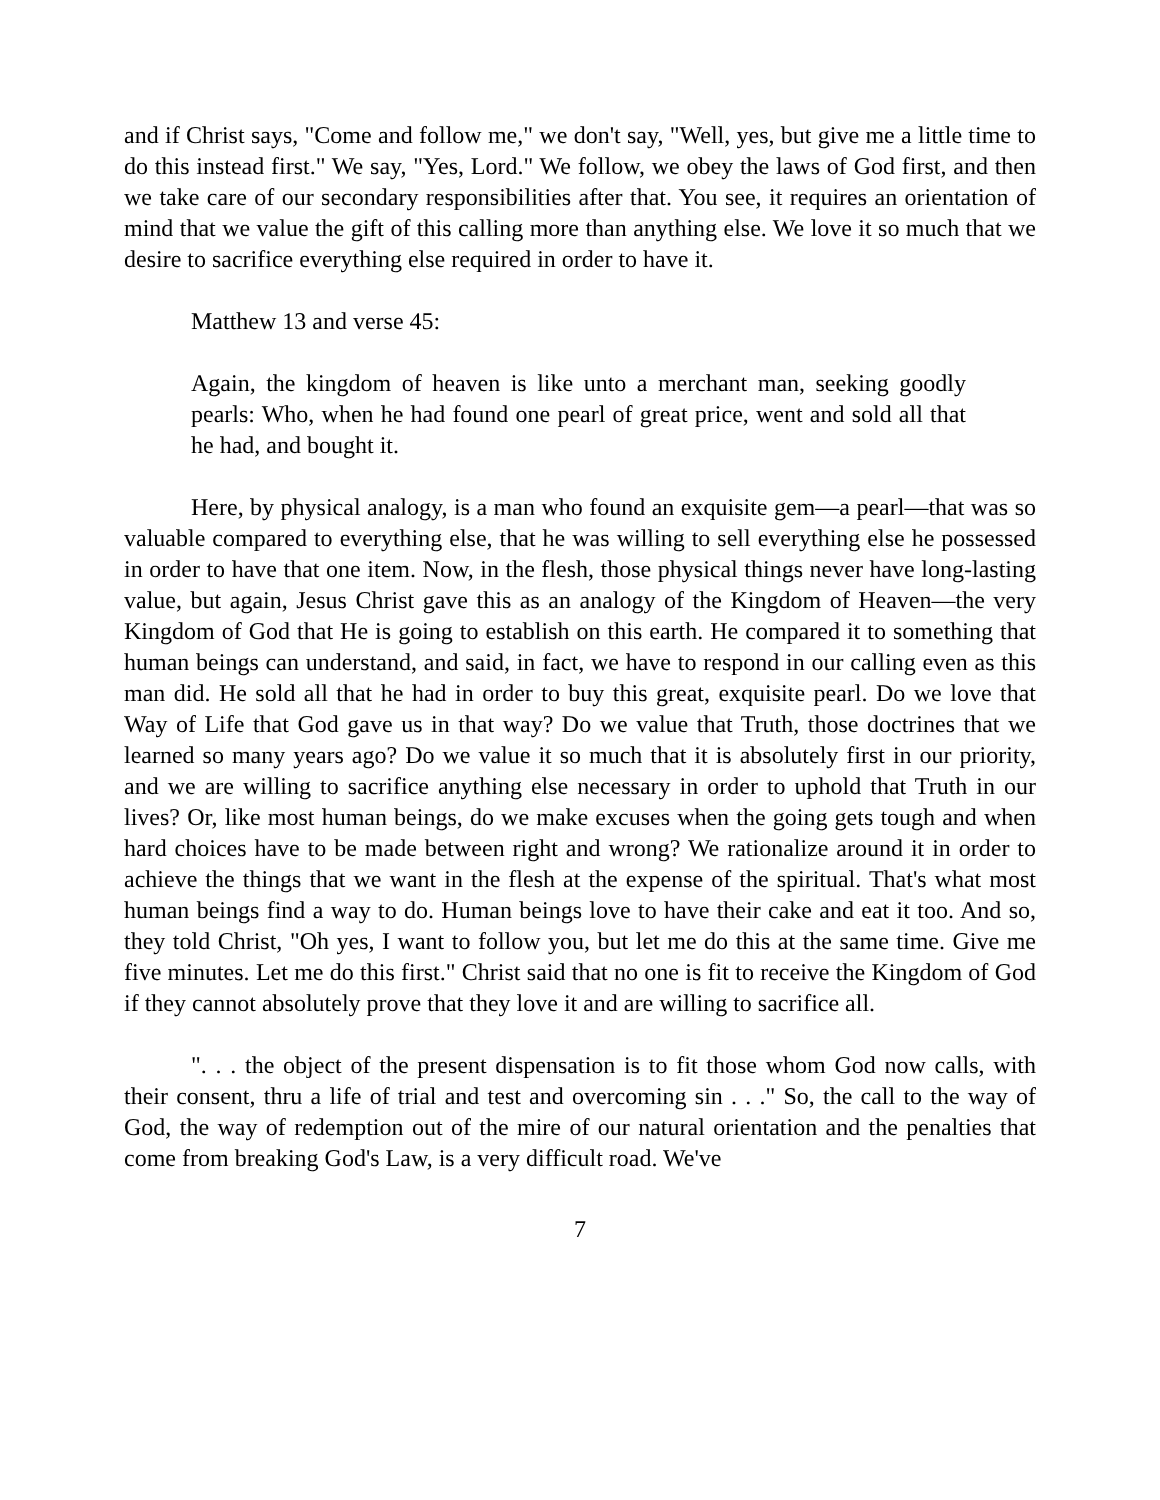and if Christ says, "Come and follow me," we don't say, "Well, yes, but give me a little time to do this instead first." We say, "Yes, Lord." We follow, we obey the laws of God first, and then we take care of our secondary responsibilities after that. You see, it requires an orientation of mind that we value the gift of this calling more than anything else. We love it so much that we desire to sacrifice everything else required in order to have it.
Matthew 13 and verse 45:
Again, the kingdom of heaven is like unto a merchant man, seeking goodly pearls: Who, when he had found one pearl of great price, went and sold all that he had, and bought it.
Here, by physical analogy, is a man who found an exquisite gem—a pearl—that was so valuable compared to everything else, that he was willing to sell everything else he possessed in order to have that one item. Now, in the flesh, those physical things never have long-lasting value, but again, Jesus Christ gave this as an analogy of the Kingdom of Heaven—the very Kingdom of God that He is going to establish on this earth. He compared it to something that human beings can understand, and said, in fact, we have to respond in our calling even as this man did. He sold all that he had in order to buy this great, exquisite pearl. Do we love that Way of Life that God gave us in that way? Do we value that Truth, those doctrines that we learned so many years ago? Do we value it so much that it is absolutely first in our priority, and we are willing to sacrifice anything else necessary in order to uphold that Truth in our lives? Or, like most human beings, do we make excuses when the going gets tough and when hard choices have to be made between right and wrong? We rationalize around it in order to achieve the things that we want in the flesh at the expense of the spiritual. That's what most human beings find a way to do. Human beings love to have their cake and eat it too. And so, they told Christ, "Oh yes, I want to follow you, but let me do this at the same time. Give me five minutes. Let me do this first." Christ said that no one is fit to receive the Kingdom of God if they cannot absolutely prove that they love it and are willing to sacrifice all.
". . . the object of the present dispensation is to fit those whom God now calls, with their consent, thru a life of trial and test and overcoming sin . . ." So, the call to the way of God, the way of redemption out of the mire of our natural orientation and the penalties that come from breaking God's Law, is a very difficult road. We've
7